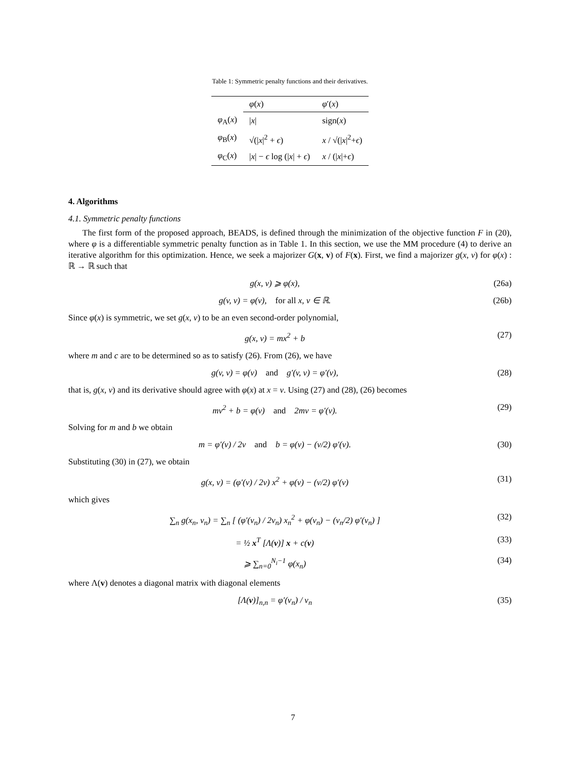Table 1: Symmetric penalty functions and their derivatives.
| | φ ( x ) | φ ′( x ) |
| --- | --- | --- |
| φ<sub>A</sub>( x ) | / x / | sign( x ) |
| φ<sub>B</sub>( x ) | √(/ x /<sup>2</sup> + ϵ ) | x / √(/ x /<sup>2</sup>+ ϵ ) |
| φ<sub>C</sub>( x ) | / x / − ϵ log (/ x / + ϵ ) | x / (/ x /+ ϵ ) |
4. Algorithms
4.1. Symmetric penalty functions
The first form of the proposed approach, BEADS, is defined through the minimization of the objective function F in (20), where φ is a differentiable symmetric penalty function as in Table 1. In this section, we use the MM procedure (4) to derive an iterative algorithm for this optimization. Hence, we seek a majorizer G(x, v) of F(x). First, we find a majorizer g(x, v) for φ(x) : ℝ → ℝ such that
g(x, v) ⩾ φ(x), (26a)
g(v, v) = φ(v), for all x, v ∈ ℝ. (26b)
Since φ(x) is symmetric, we set g(x, v) to be an even second-order polynomial,
g(x, v) = mx<sup>2</sup> + b (27)
where m and c are to be determined so as to satisfy (26). From (26), we have
g(v, v) = φ(v) and g′(v, v) = φ′(v), (28)
that is, g(x, v) and its derivative should agree with φ(x) at x = v. Using (27) and (28), (26) becomes
mv<sup>2</sup> + b = φ(v) and 2mv = φ′(v). (29)
Solving for m and b we obtain
m = φ′(v) / 2v and b = φ(v) − (v/2) φ′(v). (30)
Substituting (30) in (27), we obtain
g(x, v) = (φ′(v) / 2v) x<sup>2</sup> + φ(v) − (v/2) φ′(v) (31)
which gives
∑<sub>n</sub> g(x<sub>n</sub>, v<sub>n</sub>) = ∑<sub>n</sub> [ (φ′(v<sub>n</sub>) / 2v<sub>n</sub>) x<sub>n</sub><sup>2</sup> + φ(v<sub>n</sub>) − (v<sub>n</sub>/2) φ′(v<sub>n</sub>) ] (32)
= ½ x<sup>T</sup> [Λ(v)] x + c(v) (33)
⩾ ∑<sub>n=0</sub><sup>N<sub>i</sub>−1</sup> φ(x<sub>n</sub>) (34)
where Λ(v) denotes a diagonal matrix with diagonal elements
[Λ(v)]<sub>n,n</sub> = φ′(v<sub>n</sub>) / v<sub>n</sub> (35)
7